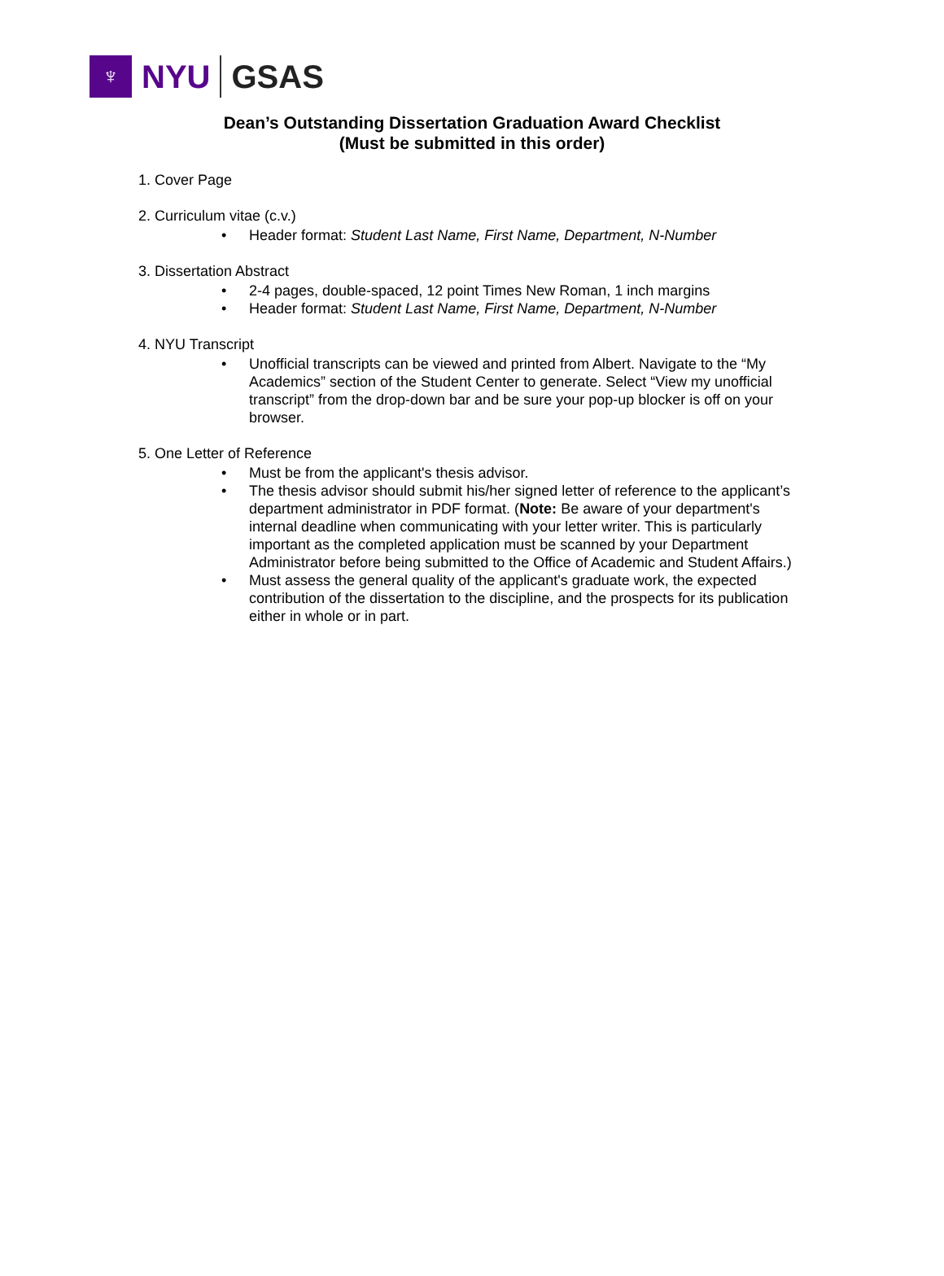♆
NYU GSAS
Dean’s Outstanding Dissertation Graduation Award Checklist
(Must be submitted in this order)
1. Cover Page
2. Curriculum vitae (c.v.)
• Header format: Student Last Name, First Name, Department, N-Number
3. Dissertation Abstract
• 2-4 pages, double-spaced, 12 point Times New Roman, 1 inch margins
• Header format: Student Last Name, First Name, Department, N-Number
4. NYU Transcript
• Unofficial transcripts can be viewed and printed from Albert. Navigate to the “My Academics” section of the Student Center to generate. Select “View my unofficial transcript” from the drop-down bar and be sure your pop-up blocker is off on your browser.
5. One Letter of Reference
• Must be from the applicant's thesis advisor.
• The thesis advisor should submit his/her signed letter of reference to the applicant’s department administrator in PDF format. (Note: Be aware of your department's internal deadline when communicating with your letter writer. This is particularly important as the completed application must be scanned by your Department Administrator before being submitted to the Office of Academic and Student Affairs.)
• Must assess the general quality of the applicant's graduate work, the expected contribution of the dissertation to the discipline, and the prospects for its publication either in whole or in part.